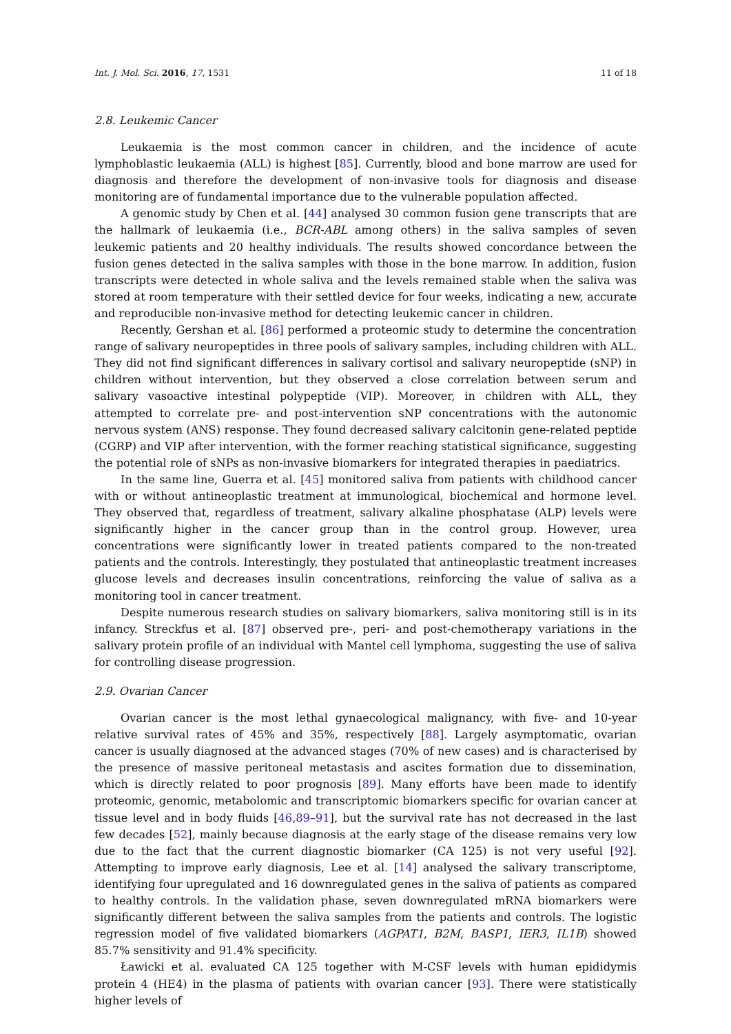Int. J. Mol. Sci. 2016, 17, 1531 11 of 18
2.8. Leukemic Cancer
Leukaemia is the most common cancer in children, and the incidence of acute lymphoblastic leukaemia (ALL) is highest [85]. Currently, blood and bone marrow are used for diagnosis and therefore the development of non-invasive tools for diagnosis and disease monitoring are of fundamental importance due to the vulnerable population affected.
A genomic study by Chen et al. [44] analysed 30 common fusion gene transcripts that are the hallmark of leukaemia (i.e., BCR-ABL among others) in the saliva samples of seven leukemic patients and 20 healthy individuals. The results showed concordance between the fusion genes detected in the saliva samples with those in the bone marrow. In addition, fusion transcripts were detected in whole saliva and the levels remained stable when the saliva was stored at room temperature with their settled device for four weeks, indicating a new, accurate and reproducible non-invasive method for detecting leukemic cancer in children.
Recently, Gershan et al. [86] performed a proteomic study to determine the concentration range of salivary neuropeptides in three pools of salivary samples, including children with ALL. They did not find significant differences in salivary cortisol and salivary neuropeptide (sNP) in children without intervention, but they observed a close correlation between serum and salivary vasoactive intestinal polypeptide (VIP). Moreover, in children with ALL, they attempted to correlate pre- and post-intervention sNP concentrations with the autonomic nervous system (ANS) response. They found decreased salivary calcitonin gene-related peptide (CGRP) and VIP after intervention, with the former reaching statistical significance, suggesting the potential role of sNPs as non-invasive biomarkers for integrated therapies in paediatrics.
In the same line, Guerra et al. [45] monitored saliva from patients with childhood cancer with or without antineoplastic treatment at immunological, biochemical and hormone level. They observed that, regardless of treatment, salivary alkaline phosphatase (ALP) levels were significantly higher in the cancer group than in the control group. However, urea concentrations were significantly lower in treated patients compared to the non-treated patients and the controls. Interestingly, they postulated that antineoplastic treatment increases glucose levels and decreases insulin concentrations, reinforcing the value of saliva as a monitoring tool in cancer treatment.
Despite numerous research studies on salivary biomarkers, saliva monitoring still is in its infancy. Streckfus et al. [87] observed pre-, peri- and post-chemotherapy variations in the salivary protein profile of an individual with Mantel cell lymphoma, suggesting the use of saliva for controlling disease progression.
2.9. Ovarian Cancer
Ovarian cancer is the most lethal gynaecological malignancy, with five- and 10-year relative survival rates of 45% and 35%, respectively [88]. Largely asymptomatic, ovarian cancer is usually diagnosed at the advanced stages (70% of new cases) and is characterised by the presence of massive peritoneal metastasis and ascites formation due to dissemination, which is directly related to poor prognosis [89]. Many efforts have been made to identify proteomic, genomic, metabolomic and transcriptomic biomarkers specific for ovarian cancer at tissue level and in body fluids [46,89–91], but the survival rate has not decreased in the last few decades [52], mainly because diagnosis at the early stage of the disease remains very low due to the fact that the current diagnostic biomarker (CA 125) is not very useful [92]. Attempting to improve early diagnosis, Lee et al. [14] analysed the salivary transcriptome, identifying four upregulated and 16 downregulated genes in the saliva of patients as compared to healthy controls. In the validation phase, seven downregulated mRNA biomarkers were significantly different between the saliva samples from the patients and controls. The logistic regression model of five validated biomarkers (AGPAT1, B2M, BASP1, IER3, IL1B) showed 85.7% sensitivity and 91.4% specificity.
Ławicki et al. evaluated CA 125 together with M-CSF levels with human epididymis protein 4 (HE4) in the plasma of patients with ovarian cancer [93]. There were statistically higher levels of